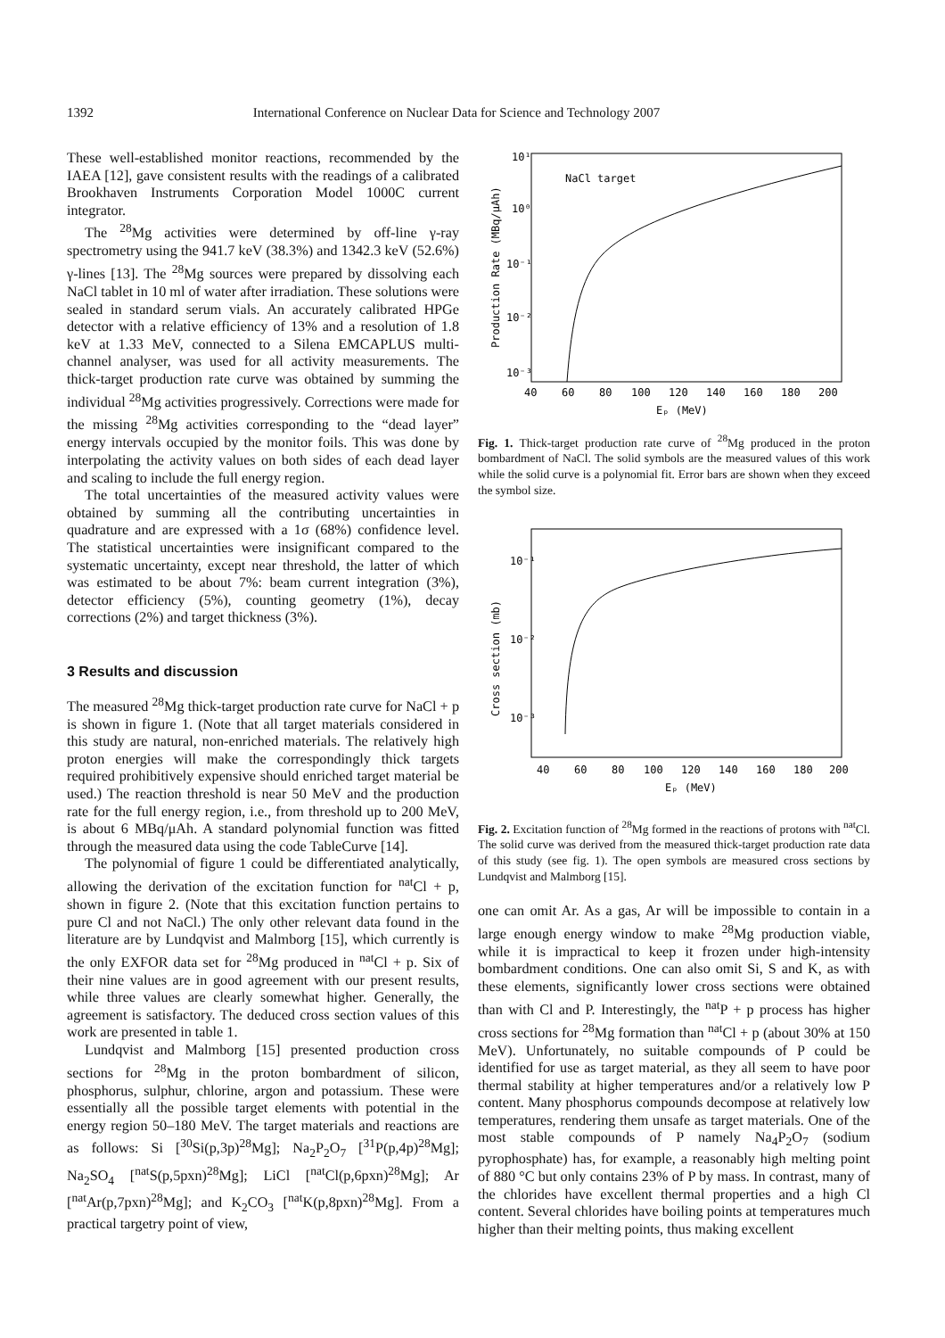1392 International Conference on Nuclear Data for Science and Technology 2007
These well-established monitor reactions, recommended by the IAEA [12], gave consistent results with the readings of a calibrated Brookhaven Instruments Corporation Model 1000C current integrator.
The <sup>28</sup>Mg activities were determined by off-line γ-ray spectrometry using the 941.7 keV (38.3%) and 1342.3 keV (52.6%) γ-lines [13]. The <sup>28</sup>Mg sources were prepared by dissolving each NaCl tablet in 10 ml of water after irradiation. These solutions were sealed in standard serum vials. An accurately calibrated HPGe detector with a relative efficiency of 13% and a resolution of 1.8 keV at 1.33 MeV, connected to a Silena EMCAPLUS multi-channel analyser, was used for all activity measurements. The thick-target production rate curve was obtained by summing the individual <sup>28</sup>Mg activities progressively. Corrections were made for the missing <sup>28</sup>Mg activities corresponding to the “dead layer” energy intervals occupied by the monitor foils. This was done by interpolating the activity values on both sides of each dead layer and scaling to include the full energy region.
The total uncertainties of the measured activity values were obtained by summing all the contributing uncertainties in quadrature and are expressed with a 1σ (68%) confidence level. The statistical uncertainties were insignificant compared to the systematic uncertainty, except near threshold, the latter of which was estimated to be about 7%: beam current integration (3%), detector efficiency (5%), counting geometry (1%), decay corrections (2%) and target thickness (3%).
3 Results and discussion
The measured <sup>28</sup>Mg thick-target production rate curve for NaCl + p is shown in figure 1. (Note that all target materials considered in this study are natural, non-enriched materials. The relatively high proton energies will make the correspondingly thick targets required prohibitively expensive should enriched target material be used.) The reaction threshold is near 50 MeV and the production rate for the full energy region, i.e., from threshold up to 200 MeV, is about 6 MBq/μAh. A standard polynomial function was fitted through the measured data using the code TableCurve [14].
The polynomial of figure 1 could be differentiated analytically, allowing the derivation of the excitation function for <sup>nat</sup>Cl + p, shown in figure 2. (Note that this excitation function pertains to pure Cl and not NaCl.) The only other relevant data found in the literature are by Lundqvist and Malmborg [15], which currently is the only EXFOR data set for <sup>28</sup>Mg produced in <sup>nat</sup>Cl + p. Six of their nine values are in good agreement with our present results, while three values are clearly somewhat higher. Generally, the agreement is satisfactory. The deduced cross section values of this work are presented in table 1.
Lundqvist and Malmborg [15] presented production cross sections for <sup>28</sup>Mg in the proton bombardment of silicon, phosphorus, sulphur, chlorine, argon and potassium. These were essentially all the possible target elements with potential in the energy region 50–180 MeV. The target materials and reactions are as follows: Si [<sup>30</sup>Si(p,3p)<sup>28</sup>Mg]; Na<sub>2</sub>P<sub>2</sub>O<sub>7</sub> [<sup>31</sup>P(p,4p)<sup>28</sup>Mg]; Na<sub>2</sub>SO<sub>4</sub> [<sup>nat</sup>S(p,5pxn)<sup>28</sup>Mg]; LiCl [<sup>nat</sup>Cl(p,6pxn)<sup>28</sup>Mg]; Ar [<sup>nat</sup>Ar(p,7pxn)<sup>28</sup>Mg]; and K<sub>2</sub>CO<sub>3</sub> [<sup>nat</sup>K(p,8pxn)<sup>28</sup>Mg]. From a practical targetry point of view,
NaCl target
10¹
10⁰
10⁻¹
10⁻²
10⁻³
40
60
80
100
120
140
160
180
200
Eₚ (MeV)
Production Rate (MBq/μAh)
Fig. 1. Thick-target production rate curve of <sup>28</sup>Mg produced in the proton bombardment of NaCl. The solid symbols are the measured values of this work while the solid curve is a polynomial fit. Error bars are shown when they exceed the symbol size.
10⁻¹
10⁻²
10⁻³
40
60
80
100
120
140
160
180
200
Eₚ (MeV)
Cross section (mb)
Fig. 2. Excitation function of <sup>28</sup>Mg formed in the reactions of protons with <sup>nat</sup>Cl. The solid curve was derived from the measured thick-target production rate data of this study (see fig. 1). The open symbols are measured cross sections by Lundqvist and Malmborg [15].
one can omit Ar. As a gas, Ar will be impossible to contain in a large enough energy window to make <sup>28</sup>Mg production viable, while it is impractical to keep it frozen under high-intensity bombardment conditions. One can also omit Si, S and K, as with these elements, significantly lower cross sections were obtained than with Cl and P. Interestingly, the <sup>nat</sup>P + p process has higher cross sections for <sup>28</sup>Mg formation than <sup>nat</sup>Cl + p (about 30% at 150 MeV). Unfortunately, no suitable compounds of P could be identified for use as target material, as they all seem to have poor thermal stability at higher temperatures and/or a relatively low P content. Many phosphorus compounds decompose at relatively low temperatures, rendering them unsafe as target materials. One of the most stable compounds of P namely Na<sub>4</sub>P<sub>2</sub>O<sub>7</sub> (sodium pyrophosphate) has, for example, a reasonably high melting point of 880 °C but only contains 23% of P by mass. In contrast, many of the chlorides have excellent thermal properties and a high Cl content. Several chlorides have boiling points at temperatures much higher than their melting points, thus making excellent